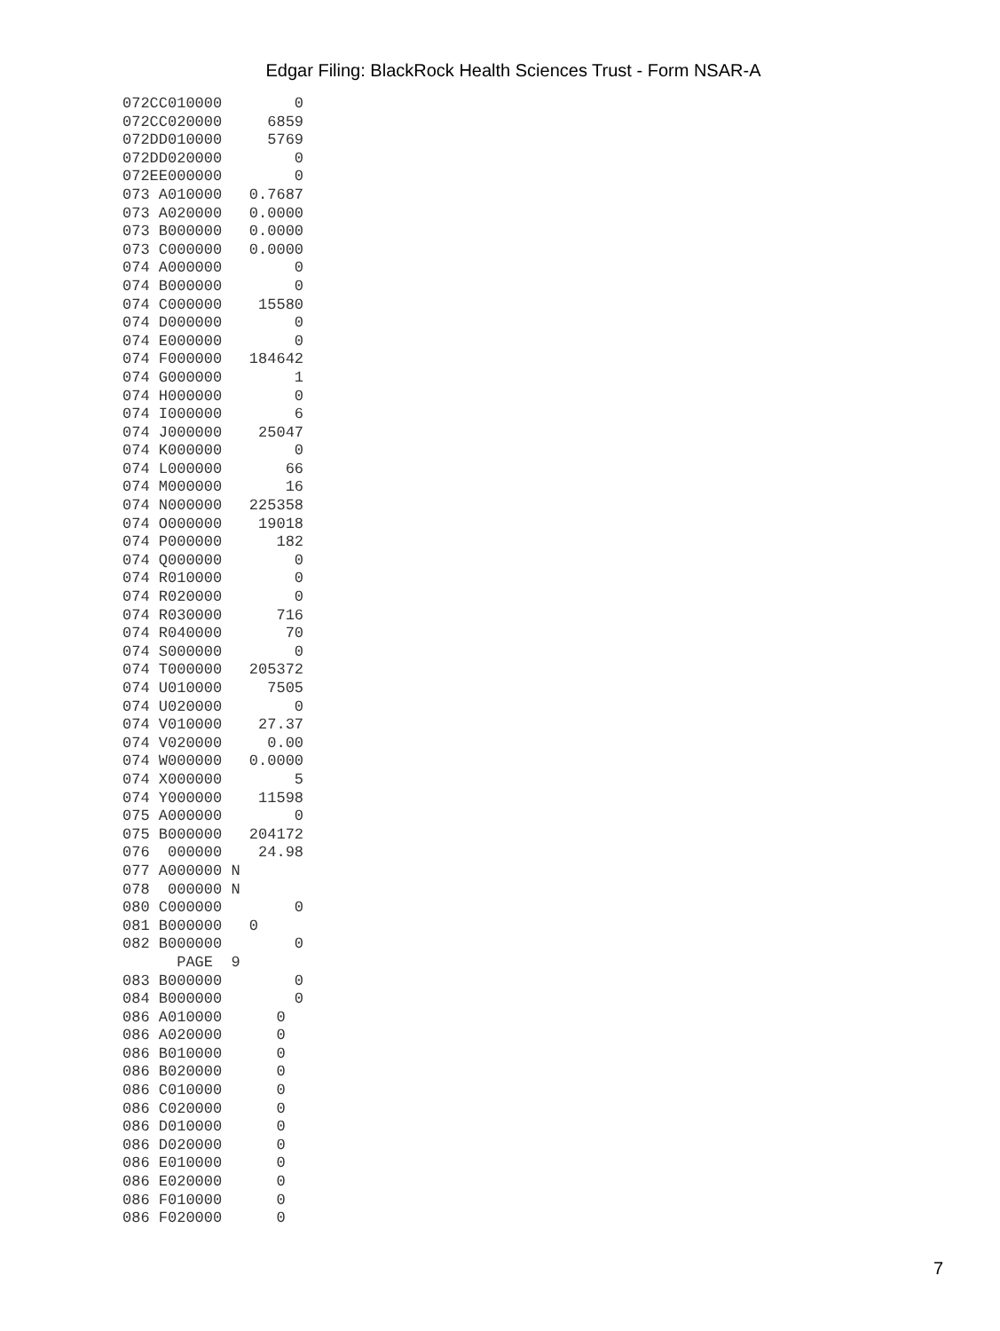Edgar Filing: BlackRock Health Sciences Trust - Form NSAR-A
072CC010000        0
072CC020000     6859
072DD010000     5769
072DD020000        0
072EE000000        0
073 A010000   0.7687
073 A020000   0.0000
073 B000000   0.0000
073 C000000   0.0000
074 A000000        0
074 B000000        0
074 C000000    15580
074 D000000        0
074 E000000        0
074 F000000   184642
074 G000000        1
074 H000000        0
074 I000000        6
074 J000000    25047
074 K000000        0
074 L000000       66
074 M000000       16
074 N000000   225358
074 O000000    19018
074 P000000      182
074 Q000000        0
074 R010000        0
074 R020000        0
074 R030000      716
074 R040000       70
074 S000000        0
074 T000000   205372
074 U010000     7505
074 U020000        0
074 V010000    27.37
074 V020000     0.00
074 W000000   0.0000
074 X000000        5
074 Y000000    11598
075 A000000        0
075 B000000   204172
076  000000    24.98
077 A000000 N
078  000000 N
080 C000000        0
081 B000000   0
082 B000000        0
      PAGE  9
083 B000000        0
084 B000000        0
086 A010000      0
086 A020000      0
086 B010000      0
086 B020000      0
086 C010000      0
086 C020000      0
086 D010000      0
086 D020000      0
086 E010000      0
086 E020000      0
086 F010000      0
086 F020000      0
7